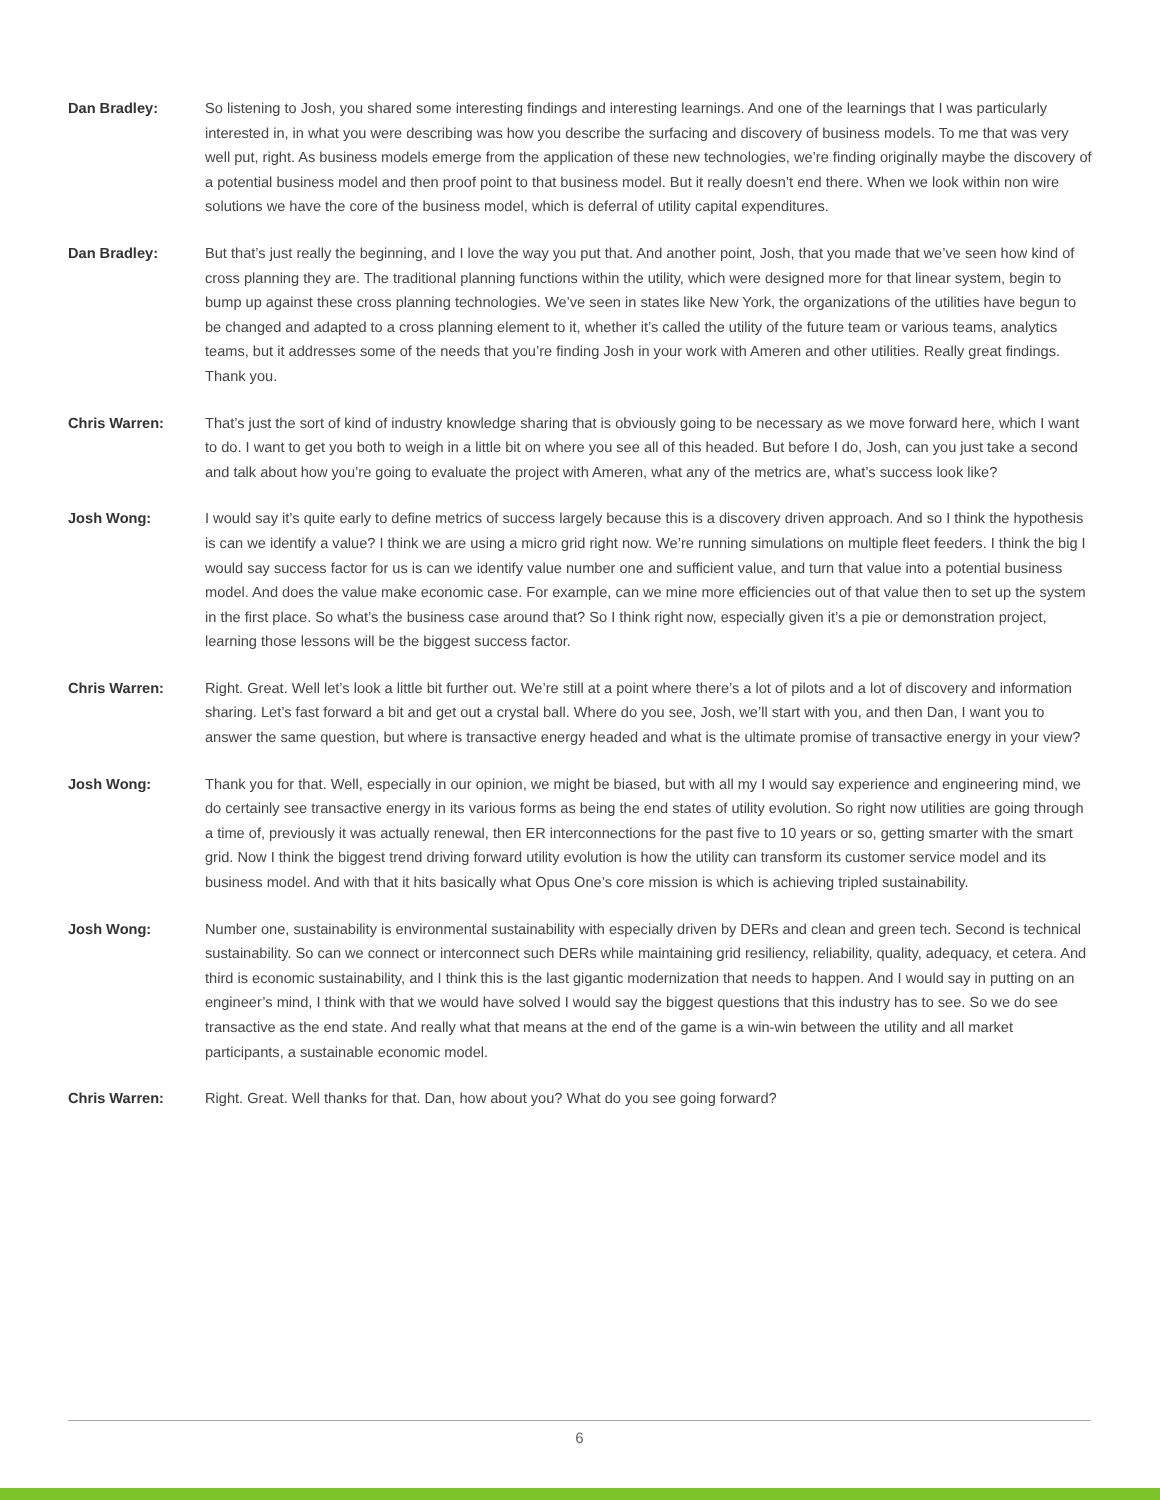Dan Bradley: So listening to Josh, you shared some interesting findings and interesting learnings. And one of the learnings that I was particularly interested in, in what you were describing was how you describe the surfacing and discovery of business models. To me that was very well put, right. As business models emerge from the application of these new technologies, we’re finding originally maybe the discovery of a potential business model and then proof point to that business model. But it really doesn’t end there. When we look within non wire solutions we have the core of the business model, which is deferral of utility capital expenditures.
Dan Bradley: But that’s just really the beginning, and I love the way you put that. And another point, Josh, that you made that we’ve seen how kind of cross planning they are. The traditional planning functions within the utility, which were designed more for that linear system, begin to bump up against these cross planning technologies. We’ve seen in states like New York, the organizations of the utilities have begun to be changed and adapted to a cross planning element to it, whether it’s called the utility of the future team or various teams, analytics teams, but it addresses some of the needs that you’re finding Josh in your work with Ameren and other utilities. Really great findings. Thank you.
Chris Warren: That’s just the sort of kind of industry knowledge sharing that is obviously going to be necessary as we move forward here, which I want to do. I want to get you both to weigh in a little bit on where you see all of this headed. But before I do, Josh, can you just take a second and talk about how you’re going to evaluate the project with Ameren, what any of the metrics are, what’s success look like?
Josh Wong: I would say it’s quite early to define metrics of success largely because this is a discovery driven approach. And so I think the hypothesis is can we identify a value? I think we are using a micro grid right now. We’re running simulations on multiple fleet feeders. I think the big I would say success factor for us is can we identify value number one and sufficient value, and turn that value into a potential business model. And does the value make economic case. For example, can we mine more efficiencies out of that value then to set up the system in the first place. So what’s the business case around that? So I think right now, especially given it’s a pie or demonstration project, learning those lessons will be the biggest success factor.
Chris Warren: Right. Great. Well let’s look a little bit further out. We’re still at a point where there’s a lot of pilots and a lot of discovery and information sharing. Let’s fast forward a bit and get out a crystal ball. Where do you see, Josh, we’ll start with you, and then Dan, I want you to answer the same question, but where is transactive energy headed and what is the ultimate promise of transactive energy in your view?
Josh Wong: Thank you for that. Well, especially in our opinion, we might be biased, but with all my I would say experience and engineering mind, we do certainly see transactive energy in its various forms as being the end states of utility evolution. So right now utilities are going through a time of, previously it was actually renewal, then ER interconnections for the past five to 10 years or so, getting smarter with the smart grid. Now I think the biggest trend driving forward utility evolution is how the utility can transform its customer service model and its business model. And with that it hits basically what Opus One’s core mission is which is achieving tripled sustainability.
Josh Wong: Number one, sustainability is environmental sustainability with especially driven by DERs and clean and green tech. Second is technical sustainability. So can we connect or interconnect such DERs while maintaining grid resiliency, reliability, quality, adequacy, et cetera. And third is economic sustainability, and I think this is the last gigantic modernization that needs to happen. And I would say in putting on an engineer’s mind, I think with that we would have solved I would say the biggest questions that this industry has to see. So we do see transactive as the end state. And really what that means at the end of the game is a win-win between the utility and all market participants, a sustainable economic model.
Chris Warren: Right. Great. Well thanks for that. Dan, how about you? What do you see going forward?
6